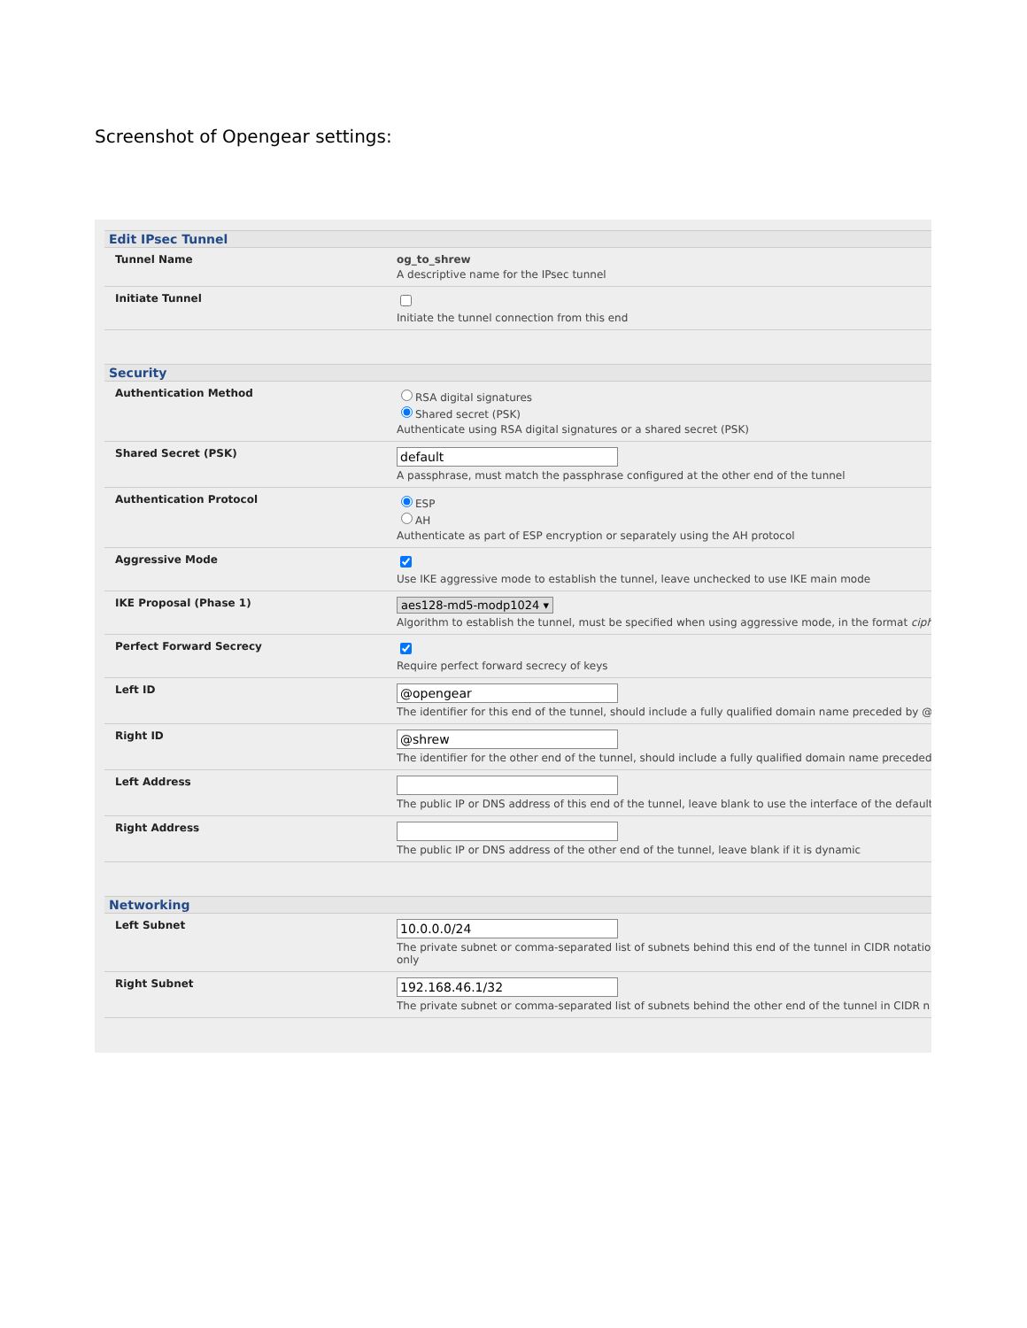Screenshot of Opengear settings:
Edit IPsec Tunnel
Tunnel Name og_to_shrew
A descriptive name for the IPsec tunnel
Initiate Tunnel
Initiate the tunnel connection from this end
Security
Authentication Method RSA digital signatures
Shared secret (PSK)
Authenticate using RSA digital signatures or a shared secret (PSK)
Shared Secret (PSK)
A passphrase, must match the passphrase configured at the other end of the tunnel
Authentication Protocol ESP
AH
Authenticate as part of ESP encryption or separately using the AH protocol
Aggressive Mode
Use IKE aggressive mode to establish the tunnel, leave unchecked to use IKE main mode
IKE Proposal (Phase 1) aes128-md5-modp1024 ▾
Algorithm to establish the tunnel, must be specified when using aggressive mode, in the format ciph
Perfect Forward Secrecy
Require perfect forward secrecy of keys
Left ID
The identifier for this end of the tunnel, should include a fully qualified domain name preceded by @
Right ID
The identifier for the other end of the tunnel, should include a fully qualified domain name preceded
Left Address
The public IP or DNS address of this end of the tunnel, leave blank to use the interface of the default
Right Address
The public IP or DNS address of the other end of the tunnel, leave blank if it is dynamic
Networking
Left Subnet
The private subnet or comma-separated list of subnets behind this end of the tunnel in CIDR notatio
only
Right Subnet
The private subnet or comma-separated list of subnets behind the other end of the tunnel in CIDR n